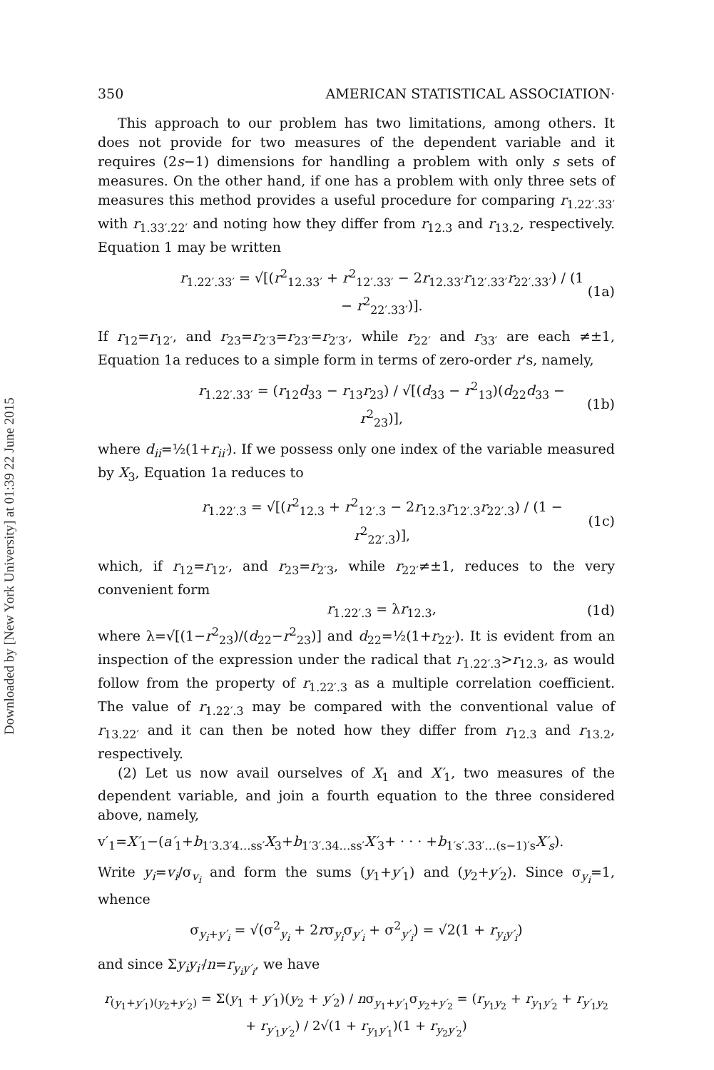Downloaded by [New York University] at 01:39 22 June 2015
350 AMERICAN STATISTICAL ASSOCIATION·
This approach to our problem has two limitations, among others. It does not provide for two measures of the dependent variable and it requires (2s−1) dimensions for handling a problem with only s sets of measures. On the other hand, if one has a problem with only three sets of measures this method provides a useful procedure for comparing r<sub>1.22′.33′</sub> with r<sub>1.33′.22′</sub> and noting how they differ from r<sub>12.3</sub> and r<sub>13.2</sub>, respectively. Equation 1 may be written
r<sub>1.22′.33′</sub> = √[(r<sup>2</sup><sub>12.33′</sub> + r<sup>2</sup><sub>12′.33′</sub> − 2r<sub>12.33′</sub>r<sub>12′.33′</sub>r<sub>22′.33′</sub>) / (1 − r<sup>2</sup><sub>22′.33′</sub>)]. (1a)
If r<sub>12</sub>=r<sub>12′</sub>, and r<sub>23</sub>=r<sub>2′3</sub>=r<sub>23′</sub>=r<sub>2′3′</sub>, while r<sub>22′</sub> and r<sub>33′</sub> are each ≠±1, Equation 1a reduces to a simple form in terms of zero-order r's, namely,
r<sub>1.22′.33′</sub> = (r<sub>12</sub>d<sub>33</sub> − r<sub>13</sub>r<sub>23</sub>) / √[(d<sub>33</sub> − r<sup>2</sup><sub>13</sub>)(d<sub>22</sub>d<sub>33</sub> − r<sup>2</sup><sub>23</sub>)], (1b)
where d<sub>ii</sub>=½(1+r<sub>ii′</sub>). If we possess only one index of the variable measured by X<sub>3</sub>, Equation 1a reduces to
r<sub>1.22′.3</sub> = √[(r<sup>2</sup><sub>12.3</sub> + r<sup>2</sup><sub>12′.3</sub> − 2r<sub>12.3</sub>r<sub>12′.3</sub>r<sub>22′.3</sub>) / (1 − r<sup>2</sup><sub>22′.3</sub>)], (1c)
which, if r<sub>12</sub>=r<sub>12′</sub>, and r<sub>23</sub>=r<sub>2′3</sub>, while r<sub>22′</sub>≠±1, reduces to the very convenient form
r<sub>1.22′.3</sub> = λr<sub>12.3</sub>, (1d)
where λ=√[(1−r<sup>2</sup><sub>23</sub>)/(d<sub>22</sub>−r<sup>2</sup><sub>23</sub>)] and d<sub>22</sub>=½(1+r<sub>22′</sub>). It is evident from an inspection of the expression under the radical that r<sub>1.22′.3</sub>>r<sub>12.3</sub>, as would follow from the property of r<sub>1.22′.3</sub> as a multiple correlation coefficient. The value of r<sub>1.22′.3</sub> may be compared with the conventional value of r<sub>13.22′</sub> and it can then be noted how they differ from r<sub>12.3</sub> and r<sub>13.2</sub>, respectively.
(2) Let us now avail ourselves of X<sub>1</sub> and X′<sub>1</sub>, two measures of the dependent variable, and join a fourth equation to the three considered above, namely,
v′<sub>1</sub>=X′<sub>1</sub>−(a′<sub>1</sub>+b<sub>1′3.3′4…ss′</sub>X<sub>3</sub>+b<sub>1′3′.34…ss′</sub>X′<sub>3</sub>+ · · · +b<sub>1′s′.33′…(s−1)′s</sub>X′<sub>s</sub>).
Write y<sub>i</sub>=v<sub>i</sub>/σ<sub>v<sub>i</sub></sub> and form the sums (y<sub>1</sub>+y′<sub>1</sub>) and (y<sub>2</sub>+y′<sub>2</sub>). Since σ<sub>y<sub>i</sub></sub>=1, whence
σ<sub>y<sub>i</sub>+y′<sub>i</sub></sub> = √(σ<sup>2</sup><sub>y<sub>i</sub></sub> + 2rσ<sub>y<sub>i</sub></sub>σ<sub>y′<sub>i</sub></sub> + σ<sup>2</sup><sub>y′<sub>i</sub></sub>) = √2(1 + r<sub>y<sub>i</sub>y′<sub>i</sub></sub>)
and since Σy<sub>i</sub>y<sub>i′</sub>/n=r<sub>y<sub>i</sub>y′<sub>i</sub></sub>, we have
r<sub>(y<sub>1</sub>+y′<sub>1</sub>)(y<sub>2</sub>+y′<sub>2</sub>)</sub> = Σ(y<sub>1</sub> + y′<sub>1</sub>)(y<sub>2</sub> + y′<sub>2</sub>) / nσ<sub>y<sub>1</sub>+y′<sub>1</sub></sub>σ<sub>y<sub>2</sub>+y′<sub>2</sub></sub> = (r<sub>y<sub>1</sub>y<sub>2</sub></sub> + r<sub>y<sub>1</sub>y′<sub>2</sub></sub> + r<sub>y′<sub>1</sub>y<sub>2</sub></sub> + r<sub>y′<sub>1</sub>y′<sub>2</sub></sub>) / 2√(1 + r<sub>y<sub>1</sub>y′<sub>1</sub></sub>)(1 + r<sub>y<sub>2</sub>y′<sub>2</sub></sub>)